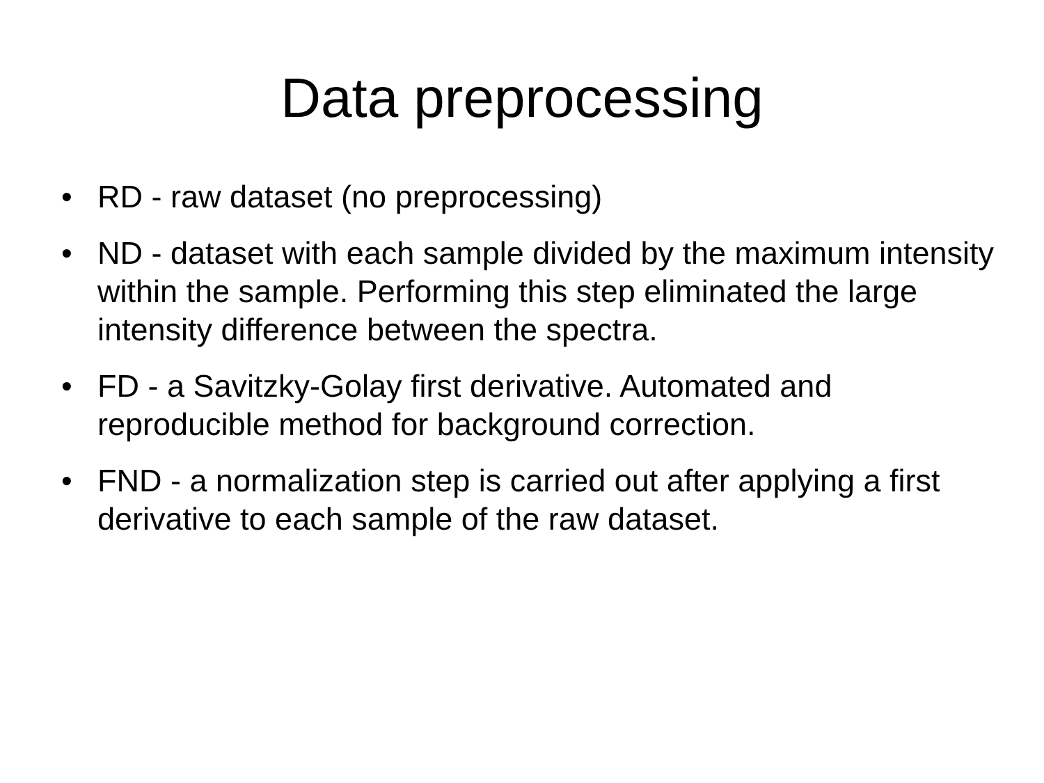Data preprocessing
• RD - raw dataset (no preprocessing)
• ND - dataset with each sample divided by the maximum intensity within the sample. Performing this step eliminated the large intensity difference between the spectra.
• FD - a Savitzky-Golay first derivative. Automated and reproducible method for background correction.
• FND - a normalization step is carried out after applying a first derivative to each sample of the raw dataset.